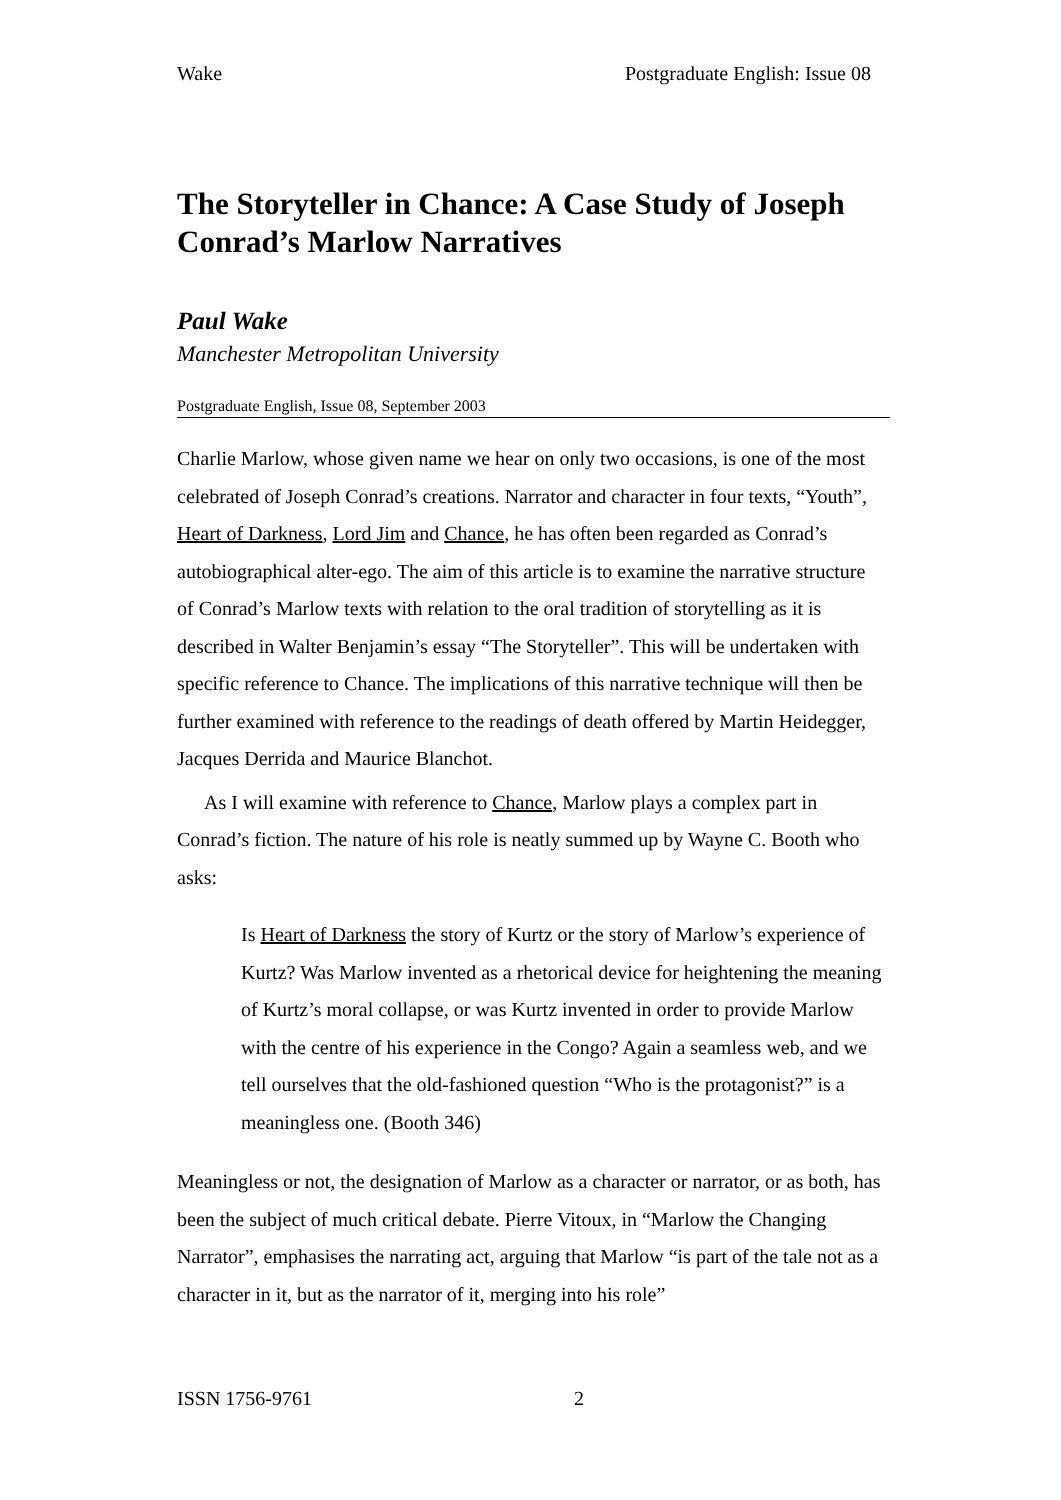Wake Postgraduate English: Issue 08
The Storyteller in Chance: A Case Study of Joseph Conrad’s Marlow Narratives
Paul Wake
Manchester Metropolitan University
Postgraduate English, Issue 08, September 2003
Charlie Marlow, whose given name we hear on only two occasions, is one of the most celebrated of Joseph Conrad’s creations. Narrator and character in four texts, “Youth”, Heart of Darkness, Lord Jim and Chance, he has often been regarded as Conrad’s autobiographical alter-ego. The aim of this article is to examine the narrative structure of Conrad’s Marlow texts with relation to the oral tradition of storytelling as it is described in Walter Benjamin’s essay “The Storyteller”. This will be undertaken with specific reference to Chance. The implications of this narrative technique will then be further examined with reference to the readings of death offered by Martin Heidegger, Jacques Derrida and Maurice Blanchot.
As I will examine with reference to Chance, Marlow plays a complex part in Conrad’s fiction. The nature of his role is neatly summed up by Wayne C. Booth who asks:
Is Heart of Darkness the story of Kurtz or the story of Marlow’s experience of Kurtz? Was Marlow invented as a rhetorical device for heightening the meaning of Kurtz’s moral collapse, or was Kurtz invented in order to provide Marlow with the centre of his experience in the Congo? Again a seamless web, and we tell ourselves that the old-fashioned question “Who is the protagonist?” is a meaningless one. (Booth 346)
Meaningless or not, the designation of Marlow as a character or narrator, or as both, has been the subject of much critical debate. Pierre Vitoux, in “Marlow the Changing Narrator”, emphasises the narrating act, arguing that Marlow “is part of the tale not as a character in it, but as the narrator of it, merging into his role”
ISSN 1756-9761 2